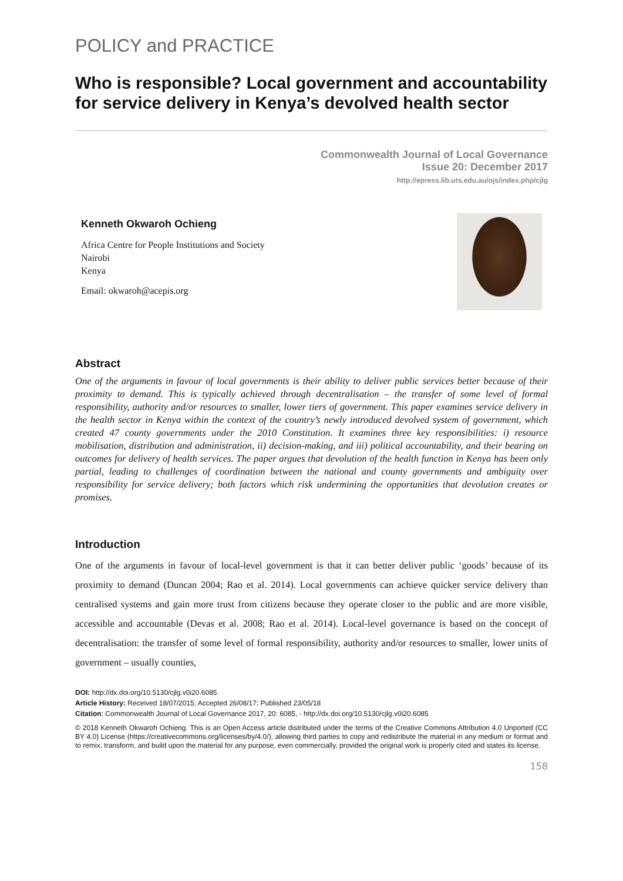POLICY and PRACTICE
Who is responsible? Local government and accountability for service delivery in Kenya’s devolved health sector
Commonwealth Journal of Local Governance
Issue 20: December 2017
http://epress.lib.uts.edu.au/ojs/index.php/cjlg
Kenneth Okwaroh Ochieng
Africa Centre for People Institutions and Society
Nairobi
Kenya
Email: okwaroh@acepis.org
Abstract
One of the arguments in favour of local governments is their ability to deliver public services better because of their proximity to demand. This is typically achieved through decentralisation – the transfer of some level of formal responsibility, authority and/or resources to smaller, lower tiers of government. This paper examines service delivery in the health sector in Kenya within the context of the country’s newly introduced devolved system of government, which created 47 county governments under the 2010 Constitution. It examines three key responsibilities: i) resource mobilisation, distribution and administration, ii) decision-making, and iii) political accountability, and their bearing on outcomes for delivery of health services. The paper argues that devolution of the health function in Kenya has been only partial, leading to challenges of coordination between the national and county governments and ambiguity over responsibility for service delivery; both factors which risk undermining the opportunities that devolution creates or promises.
Introduction
One of the arguments in favour of local-level government is that it can better deliver public ‘goods’ because of its proximity to demand (Duncan 2004; Rao et al. 2014). Local governments can achieve quicker service delivery than centralised systems and gain more trust from citizens because they operate closer to the public and are more visible, accessible and accountable (Devas et al. 2008; Rao et al. 2014). Local-level governance is based on the concept of decentralisation: the transfer of some level of formal responsibility, authority and/or resources to smaller, lower units of government – usually counties,
DOI: http://dx.doi.org/10.5130/cjlg.v0i20.6085
Article History: Received 18/07/2015; Accepted 26/08/17; Published 23/05/18
Citation: Commonwealth Journal of Local Governance 2017, 20: 6085, - http://dx.doi.org/10.5130/cjlg.v0i20.6085
© 2018 Kenneth Okwaroh Ochieng. This is an Open Access article distributed under the terms of the Creative Commons Attribution 4.0 Unported (CC BY 4.0) License (https://creativecommons.org/licenses/by/4.0/), allowing third parties to copy and redistribute the material in any medium or format and to remix, transform, and build upon the material for any purpose, even commercially, provided the original work is properly cited and states its license.
158